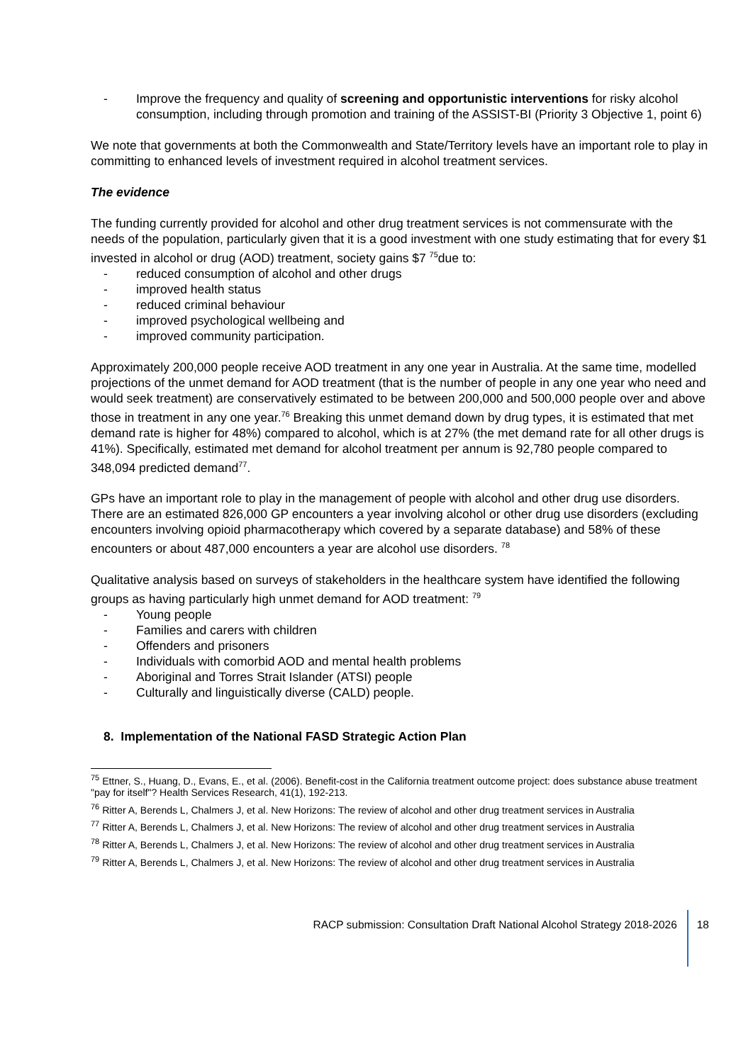- Improve the frequency and quality of screening and opportunistic interventions for risky alcohol consumption, including through promotion and training of the ASSIST-BI (Priority 3 Objective 1, point 6)
We note that governments at both the Commonwealth and State/Territory levels have an important role to play in committing to enhanced levels of investment required in alcohol treatment services.
The evidence
The funding currently provided for alcohol and other drug treatment services is not commensurate with the needs of the population, particularly given that it is a good investment with one study estimating that for every $1 invested in alcohol or drug (AOD) treatment, society gains $7 <sup>75</sup>due to:
- reduced consumption of alcohol and other drugs
- improved health status
- reduced criminal behaviour
- improved psychological wellbeing and
- improved community participation.
Approximately 200,000 people receive AOD treatment in any one year in Australia. At the same time, modelled projections of the unmet demand for AOD treatment (that is the number of people in any one year who need and would seek treatment) are conservatively estimated to be between 200,000 and 500,000 people over and above those in treatment in any one year.<sup>76</sup> Breaking this unmet demand down by drug types, it is estimated that met demand rate is higher for 48%) compared to alcohol, which is at 27% (the met demand rate for all other drugs is 41%). Specifically, estimated met demand for alcohol treatment per annum is 92,780 people compared to 348,094 predicted demand<sup>77</sup>.
GPs have an important role to play in the management of people with alcohol and other drug use disorders. There are an estimated 826,000 GP encounters a year involving alcohol or other drug use disorders (excluding encounters involving opioid pharmacotherapy which covered by a separate database) and 58% of these encounters or about 487,000 encounters a year are alcohol use disorders. <sup>78</sup>
Qualitative analysis based on surveys of stakeholders in the healthcare system have identified the following groups as having particularly high unmet demand for AOD treatment: <sup>79</sup>
- Young people
- Families and carers with children
- Offenders and prisoners
- Individuals with comorbid AOD and mental health problems
- Aboriginal and Torres Strait Islander (ATSI) people
- Culturally and linguistically diverse (CALD) people.
8. Implementation of the National FASD Strategic Action Plan
<sup>75</sup> Ettner, S., Huang, D., Evans, E., et al. (2006). Benefit-cost in the California treatment outcome project: does substance abuse treatment "pay for itself"? Health Services Research, 41(1), 192-213.
<sup>76</sup> Ritter A, Berends L, Chalmers J, et al. New Horizons: The review of alcohol and other drug treatment services in Australia
<sup>77</sup> Ritter A, Berends L, Chalmers J, et al. New Horizons: The review of alcohol and other drug treatment services in Australia
<sup>78</sup> Ritter A, Berends L, Chalmers J, et al. New Horizons: The review of alcohol and other drug treatment services in Australia
<sup>79</sup> Ritter A, Berends L, Chalmers J, et al. New Horizons: The review of alcohol and other drug treatment services in Australia
RACP submission: Consultation Draft National Alcohol Strategy 2018-2026
18